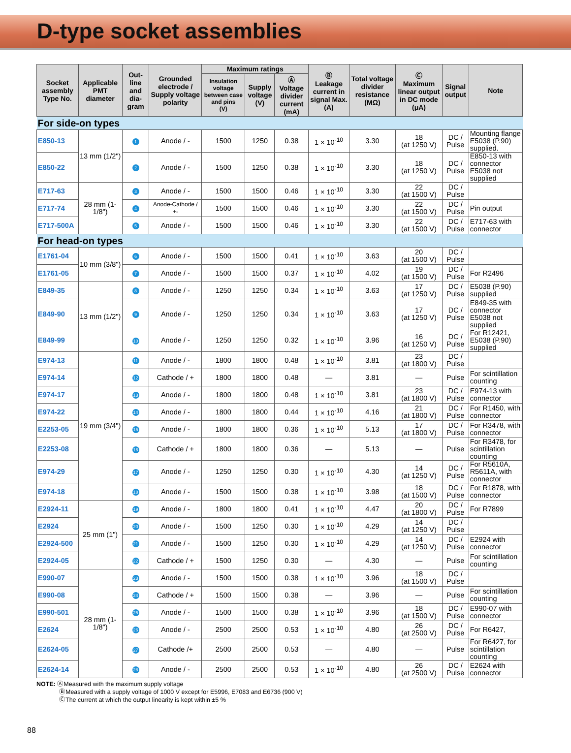D-type socket assemblies
| Socket assembly Type No. | Applicable PMT diameter | Out-line and dia-gram | Grounded electrode / Supply voltage polarity | Maximum ratings | | | Ⓑ Leakage current in signal Max. (A) | Total voltage divider resistance (MΩ) | Ⓒ Maximum linear output in DC mode (μA) | Signal output | Note |
| --- | --- | --- | --- | --- | --- | --- | --- | --- | --- | --- | --- |
| | | | | Insulation voltage between case and pins (V) | Supply voltage (V) | Ⓐ Voltage divider current (mA) | | | | | |
| For side-on types | | | | | | | | | | | |
| E850-13 | 13 mm (1/2") | 1 | Anode / - | 1500 | 1250 | 0.38 | 1 × 10<sup>-10</sup> | 3.30 | 18 (at 1250 V) | DC / Pulse | Mounting flange E5038 (P.90) supplied. |
| E850-22 | | 2 | Anode / - | 1500 | 1250 | 0.38 | 1 × 10<sup>-10</sup> | 3.30 | 18 (at 1250 V) | DC / Pulse | E850-13 with connector E5038 not supplied |
| E717-63 | 28 mm (1-1/8") | 3 | Anode / - | 1500 | 1500 | 0.46 | 1 × 10<sup>-10</sup> | 3.30 | 22 (at 1500 V) | DC / Pulse | |
| E717-74 | | 4 | Anode-Cathode / +- | 1500 | 1500 | 0.46 | 1 × 10<sup>-10</sup> | 3.30 | 22 (at 1500 V) | DC / Pulse | Pin output |
| E717-500A | | 5 | Anode / - | 1500 | 1500 | 0.46 | 1 × 10<sup>-10</sup> | 3.30 | 22 (at 1500 V) | DC / Pulse | E717-63 with connector |
| For head-on types | | | | | | | | | | | |
| E1761-04 | 10 mm (3/8") | 6 | Anode / - | 1500 | 1500 | 0.41 | 1 × 10<sup>-10</sup> | 3.63 | 20 (at 1500 V) | DC / Pulse | |
| E1761-05 | | 7 | Anode / - | 1500 | 1500 | 0.37 | 1 × 10<sup>-10</sup> | 4.02 | 19 (at 1500 V) | DC / Pulse | For R2496 |
| E849-35 | 13 mm (1/2") | 8 | Anode / - | 1250 | 1250 | 0.34 | 1 × 10<sup>-10</sup> | 3.63 | 17 (at 1250 V) | DC / Pulse | E5038 (P.90) supplied |
| E849-90 | | 9 | Anode / - | 1250 | 1250 | 0.34 | 1 × 10<sup>-10</sup> | 3.63 | 17 (at 1250 V) | DC / Pulse | E849-35 with connector E5038 not supplied |
| E849-99 | | 10 | Anode / - | 1250 | 1250 | 0.32 | 1 × 10<sup>-10</sup> | 3.96 | 16 (at 1250 V) | DC / Pulse | For R12421, E5038 (P.90) supplied |
| E974-13 | 19 mm (3/4") | 11 | Anode / - | 1800 | 1800 | 0.48 | 1 × 10<sup>-10</sup> | 3.81 | 23 (at 1800 V) | DC / Pulse | |
| E974-14 | | 12 | Cathode / + | 1800 | 1800 | 0.48 | — | 3.81 | — | Pulse | For scintillation counting |
| E974-17 | | 13 | Anode / - | 1800 | 1800 | 0.48 | 1 × 10<sup>-10</sup> | 3.81 | 23 (at 1800 V) | DC / Pulse | E974-13 with connector |
| E974-22 | | 14 | Anode / - | 1800 | 1800 | 0.44 | 1 × 10<sup>-10</sup> | 4.16 | 21 (at 1800 V) | DC / Pulse | For R1450, with connector |
| E2253-05 | | 15 | Anode / - | 1800 | 1800 | 0.36 | 1 × 10<sup>-10</sup> | 5.13 | 17 (at 1800 V) | DC / Pulse | For R3478, with connector |
| E2253-08 | | 16 | Cathode / + | 1800 | 1800 | 0.36 | — | 5.13 | — | Pulse | For R3478, for scintillation counting |
| E974-29 | | 17 | Anode / - | 1250 | 1250 | 0.30 | 1 × 10<sup>-10</sup> | 4.30 | 14 (at 1250 V) | DC / Pulse | For R5610A, R5611A, with connector |
| E974-18 | | 18 | Anode / - | 1500 | 1500 | 0.38 | 1 × 10<sup>-10</sup> | 3.98 | 18 (at 1500 V) | DC / Pulse | For R1878, with connector |
| E2924-11 | 25 mm (1") | 19 | Anode / - | 1800 | 1800 | 0.41 | 1 × 10<sup>-10</sup> | 4.47 | 20 (at 1800 V) | DC / Pulse | For R7899 |
| E2924 | | 20 | Anode / - | 1500 | 1250 | 0.30 | 1 × 10<sup>-10</sup> | 4.29 | 14 (at 1250 V) | DC / Pulse | |
| E2924-500 | | 21 | Anode / - | 1500 | 1250 | 0.30 | 1 × 10<sup>-10</sup> | 4.29 | 14 (at 1250 V) | DC / Pulse | E2924 with connector |
| E2924-05 | | 22 | Cathode / + | 1500 | 1250 | 0.30 | — | 4.30 | — | Pulse | For scintillation counting |
| E990-07 | 28 mm (1-1/8") | 23 | Anode / - | 1500 | 1500 | 0.38 | 1 × 10<sup>-10</sup> | 3.96 | 18 (at 1500 V) | DC / Pulse | |
| E990-08 | | 24 | Cathode / + | 1500 | 1500 | 0.38 | — | 3.96 | — | Pulse | For scintillation counting |
| E990-501 | | 25 | Anode / - | 1500 | 1500 | 0.38 | 1 × 10<sup>-10</sup> | 3.96 | 18 (at 1500 V) | DC / Pulse | E990-07 with connector |
| E2624 | | 26 | Anode / - | 2500 | 2500 | 0.53 | 1 × 10<sup>-10</sup> | 4.80 | 26 (at 2500 V) | DC / Pulse | For R6427, |
| E2624-05 | | 27 | Cathode /+ | 2500 | 2500 | 0.53 | — | 4.80 | — | Pulse | For R6427, for scintillation counting |
| E2624-14 | | 28 | Anode / - | 2500 | 2500 | 0.53 | 1 × 10<sup>-10</sup> | 4.80 | 26 (at 2500 V) | DC / Pulse | E2624 with connector |
NOTE: ⒶMeasured with the maximum supply voltage
ⒷMeasured with a supply voltage of 1000 V except for E5996, E7083 and E6736 (900 V)
ⒸThe current at which the output linearity is kept within ±5 %
88